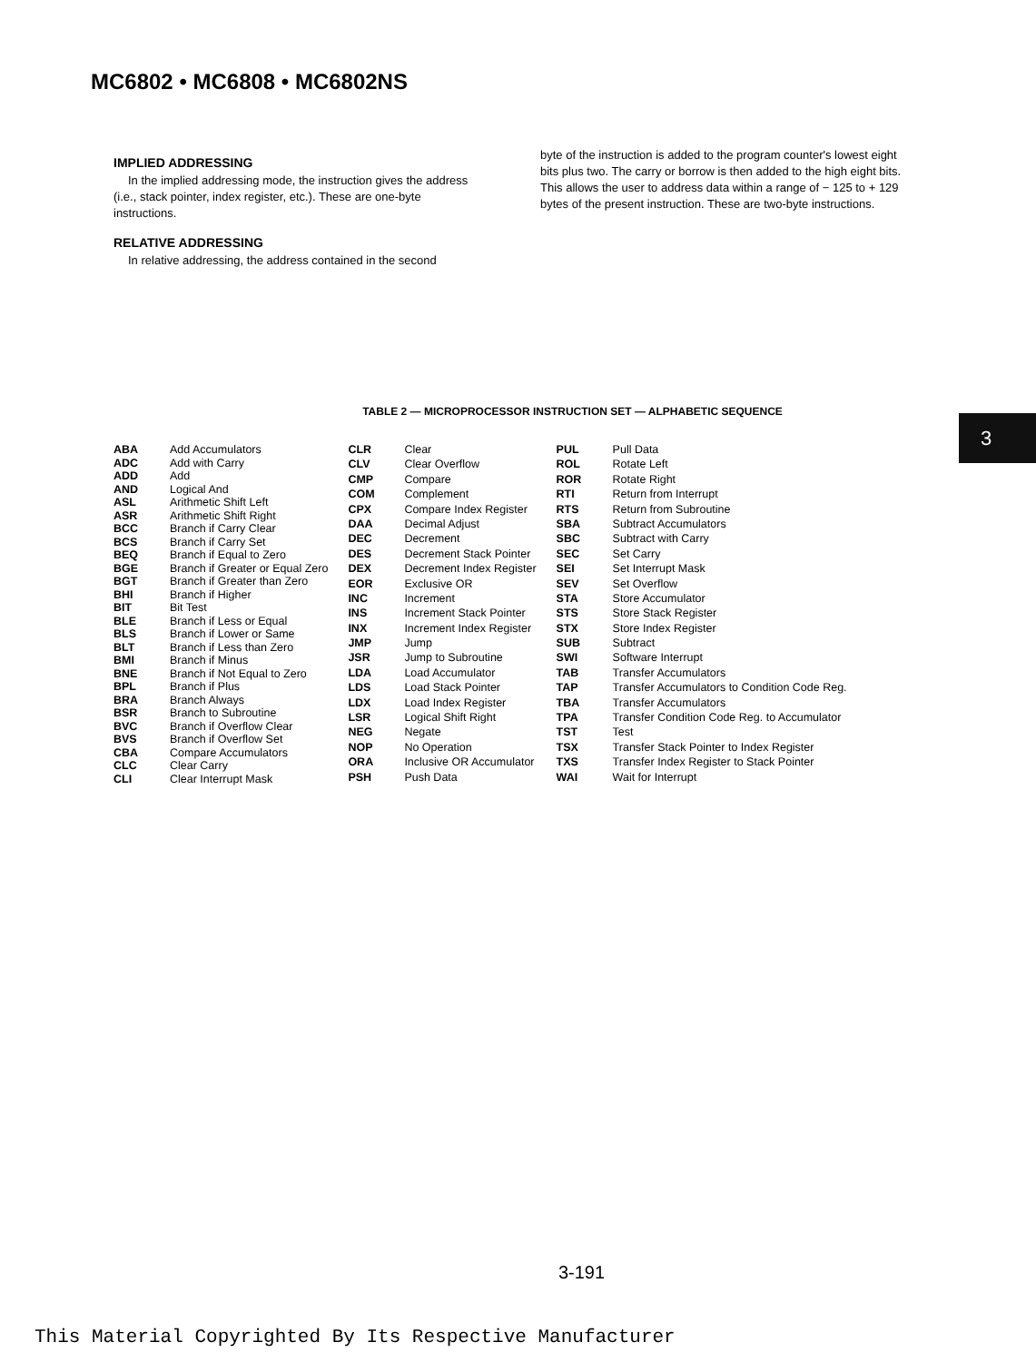MC6802 • MC6808 • MC6802NS
IMPLIED ADDRESSING
In the implied addressing mode, the instruction gives the address (i.e., stack pointer, index register, etc.). These are one-byte instructions.
RELATIVE ADDRESSING
In relative addressing, the address contained in the second
byte of the instruction is added to the program counter's lowest eight bits plus two. The carry or borrow is then added to the high eight bits. This allows the user to address data within a range of − 125 to + 129 bytes of the present instruction. These are two-byte instructions.
TABLE 2 — MICROPROCESSOR INSTRUCTION SET — ALPHABETIC SEQUENCE
| ABA | Add Accumulators |
| ADC | Add with Carry |
| ADD | Add |
| AND | Logical And |
| ASL | Arithmetic Shift Left |
| ASR | Arithmetic Shift Right |
| BCC | Branch if Carry Clear |
| BCS | Branch if Carry Set |
| BEQ | Branch if Equal to Zero |
| BGE | Branch if Greater or Equal Zero |
| BGT | Branch if Greater than Zero |
| BHI | Branch if Higher |
| BIT | Bit Test |
| BLE | Branch if Less or Equal |
| BLS | Branch if Lower or Same |
| BLT | Branch if Less than Zero |
| BMI | Branch if Minus |
| BNE | Branch if Not Equal to Zero |
| BPL | Branch if Plus |
| BRA | Branch Always |
| BSR | Branch to Subroutine |
| BVC | Branch if Overflow Clear |
| BVS | Branch if Overflow Set |
| CBA | Compare Accumulators |
| CLC | Clear Carry |
| CLI | Clear Interrupt Mask |
| CLR | Clear |
| CLV | Clear Overflow |
| CMP | Compare |
| COM | Complement |
| CPX | Compare Index Register |
| DAA | Decimal Adjust |
| DEC | Decrement |
| DES | Decrement Stack Pointer |
| DEX | Decrement Index Register |
| EOR | Exclusive OR |
| INC | Increment |
| INS | Increment Stack Pointer |
| INX | Increment Index Register |
| JMP | Jump |
| JSR | Jump to Subroutine |
| LDA | Load Accumulator |
| LDS | Load Stack Pointer |
| LDX | Load Index Register |
| LSR | Logical Shift Right |
| NEG | Negate |
| NOP | No Operation |
| ORA | Inclusive OR Accumulator |
| PSH | Push Data |
| PUL | Pull Data |
| ROL | Rotate Left |
| ROR | Rotate Right |
| RTI | Return from Interrupt |
| RTS | Return from Subroutine |
| SBA | Subtract Accumulators |
| SBC | Subtract with Carry |
| SEC | Set Carry |
| SEI | Set Interrupt Mask |
| SEV | Set Overflow |
| STA | Store Accumulator |
| STS | Store Stack Register |
| STX | Store Index Register |
| SUB | Subtract |
| SWI | Software Interrupt |
| TAB | Transfer Accumulators |
| TAP | Transfer Accumulators to Condition Code Reg. |
| TBA | Transfer Accumulators |
| TPA | Transfer Condition Code Reg. to Accumulator |
| TST | Test |
| TSX | Transfer Stack Pointer to Index Register |
| TXS | Transfer Index Register to Stack Pointer |
| WAI | Wait for Interrupt |
3
3-191
This Material Copyrighted By Its Respective Manufacturer